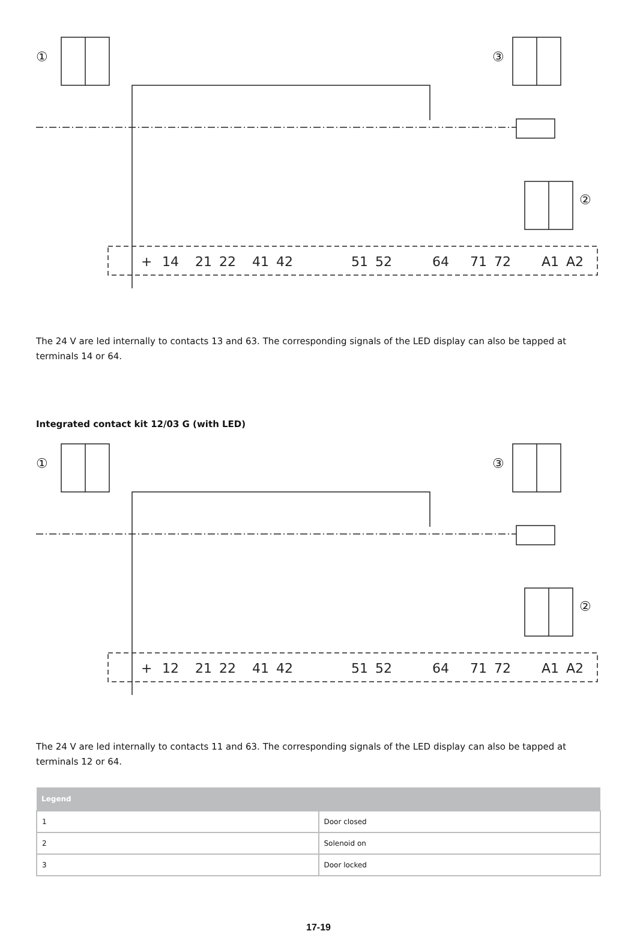①
③
②
+
14
21
22
41
42
51
52
64
71
72
A1
A2
The 24 V are led internally to contacts 13 and 63. The corresponding signals of the LED display can also be tapped at terminals 14 or 64.
Integrated contact kit 12/03 G (with LED)
①
③
②
+
12
21
22
41
42
51
52
64
71
72
A1
A2
The 24 V are led internally to contacts 11 and 63. The corresponding signals of the LED display can also be tapped at terminals 12 or 64.
| Legend | |
| --- | --- |
| 1 | Door closed |
| 2 | Solenoid on |
| 3 | Door locked |
17-19